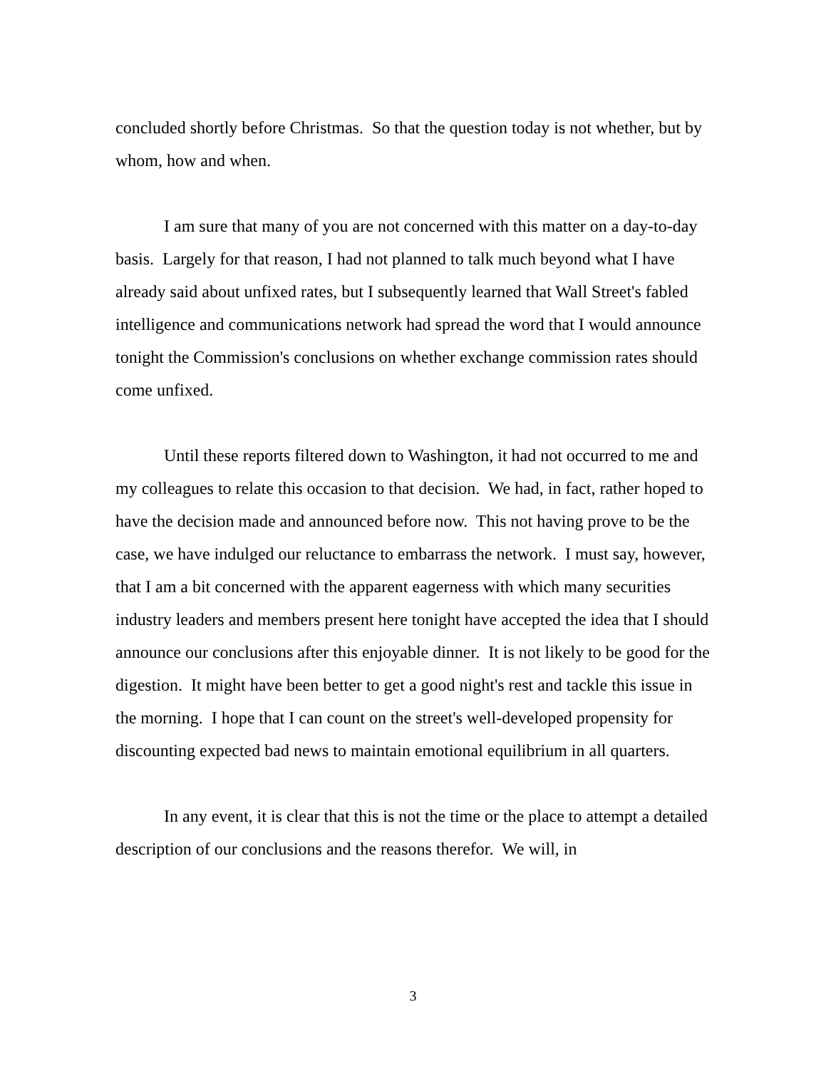concluded shortly before Christmas. So that the question today is not whether, but by whom, how and when.
I am sure that many of you are not concerned with this matter on a day-to-day basis. Largely for that reason, I had not planned to talk much beyond what I have already said about unfixed rates, but I subsequently learned that Wall Street's fabled intelligence and communications network had spread the word that I would announce tonight the Commission's conclusions on whether exchange commission rates should come unfixed.
Until these reports filtered down to Washington, it had not occurred to me and my colleagues to relate this occasion to that decision. We had, in fact, rather hoped to have the decision made and announced before now. This not having prove to be the case, we have indulged our reluctance to embarrass the network. I must say, however, that I am a bit concerned with the apparent eagerness with which many securities industry leaders and members present here tonight have accepted the idea that I should announce our conclusions after this enjoyable dinner. It is not likely to be good for the digestion. It might have been better to get a good night's rest and tackle this issue in the morning. I hope that I can count on the street's well-developed propensity for discounting expected bad news to maintain emotional equilibrium in all quarters.
In any event, it is clear that this is not the time or the place to attempt a detailed description of our conclusions and the reasons therefor. We will, in
3